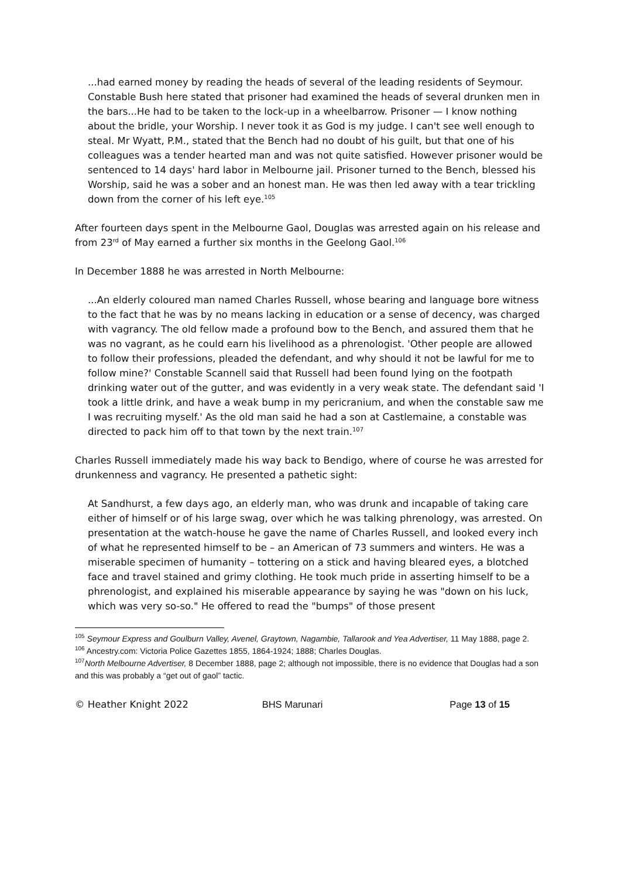...had earned money by reading the heads of several of the leading residents of Seymour. Constable Bush here stated that prisoner had examined the heads of several drunken men in the bars...He had to be taken to the lock-up in a wheelbarrow. Prisoner — I know nothing about the bridle, your Worship. I never took it as God is my judge. I can't see well enough to steal. Mr Wyatt, P.M., stated that the Bench had no doubt of his guilt, but that one of his colleagues was a tender hearted man and was not quite satisfied. However prisoner would be sentenced to 14 days' hard labor in Melbourne jail. Prisoner turned to the Bench, blessed his Worship, said he was a sober and an honest man. He was then led away with a tear trickling down from the corner of his left eye.<sup>105</sup>
After fourteen days spent in the Melbourne Gaol, Douglas was arrested again on his release and from 23<sup>rd</sup> of May earned a further six months in the Geelong Gaol.<sup>106</sup>
In December 1888 he was arrested in North Melbourne:
...An elderly coloured man named Charles Russell, whose bearing and language bore witness to the fact that he was by no means lacking in education or a sense of decency, was charged with vagrancy. The old fellow made a profound bow to the Bench, and assured them that he was no vagrant, as he could earn his livelihood as a phrenologist. 'Other people are allowed to follow their professions, pleaded the defendant, and why should it not be lawful for me to follow mine?' Constable Scannell said that Russell had been found lying on the footpath drinking water out of the gutter, and was evidently in a very weak state. The defendant said 'I took a little drink, and have a weak bump in my pericranium, and when the constable saw me I was recruiting myself.' As the old man said he had a son at Castlemaine, a constable was directed to pack him off to that town by the next train.<sup>107</sup>
Charles Russell immediately made his way back to Bendigo, where of course he was arrested for drunkenness and vagrancy. He presented a pathetic sight:
At Sandhurst, a few days ago, an elderly man, who was drunk and incapable of taking care either of himself or of his large swag, over which he was talking phrenology, was arrested. On presentation at the watch-house he gave the name of Charles Russell, and looked every inch of what he represented himself to be – an American of 73 summers and winters. He was a miserable specimen of humanity – tottering on a stick and having bleared eyes, a blotched face and travel stained and grimy clothing. He took much pride in asserting himself to be a phrenologist, and explained his miserable appearance by saying he was "down on his luck, which was very so-so." He offered to read the "bumps" of those present
<sup>105</sup> Seymour Express and Goulburn Valley, Avenel, Graytown, Nagambie, Tallarook and Yea Advertiser, 11 May 1888, page 2.
<sup>106</sup> Ancestry.com: Victoria Police Gazettes 1855, 1864-1924; 1888; Charles Douglas.
<sup>107</sup> North Melbourne Advertiser, 8 December 1888, page 2; although not impossible, there is no evidence that Douglas had a son and this was probably a “get out of gaol” tactic.
© Heather Knight 2022 BHS Marunari Page 13 of 15